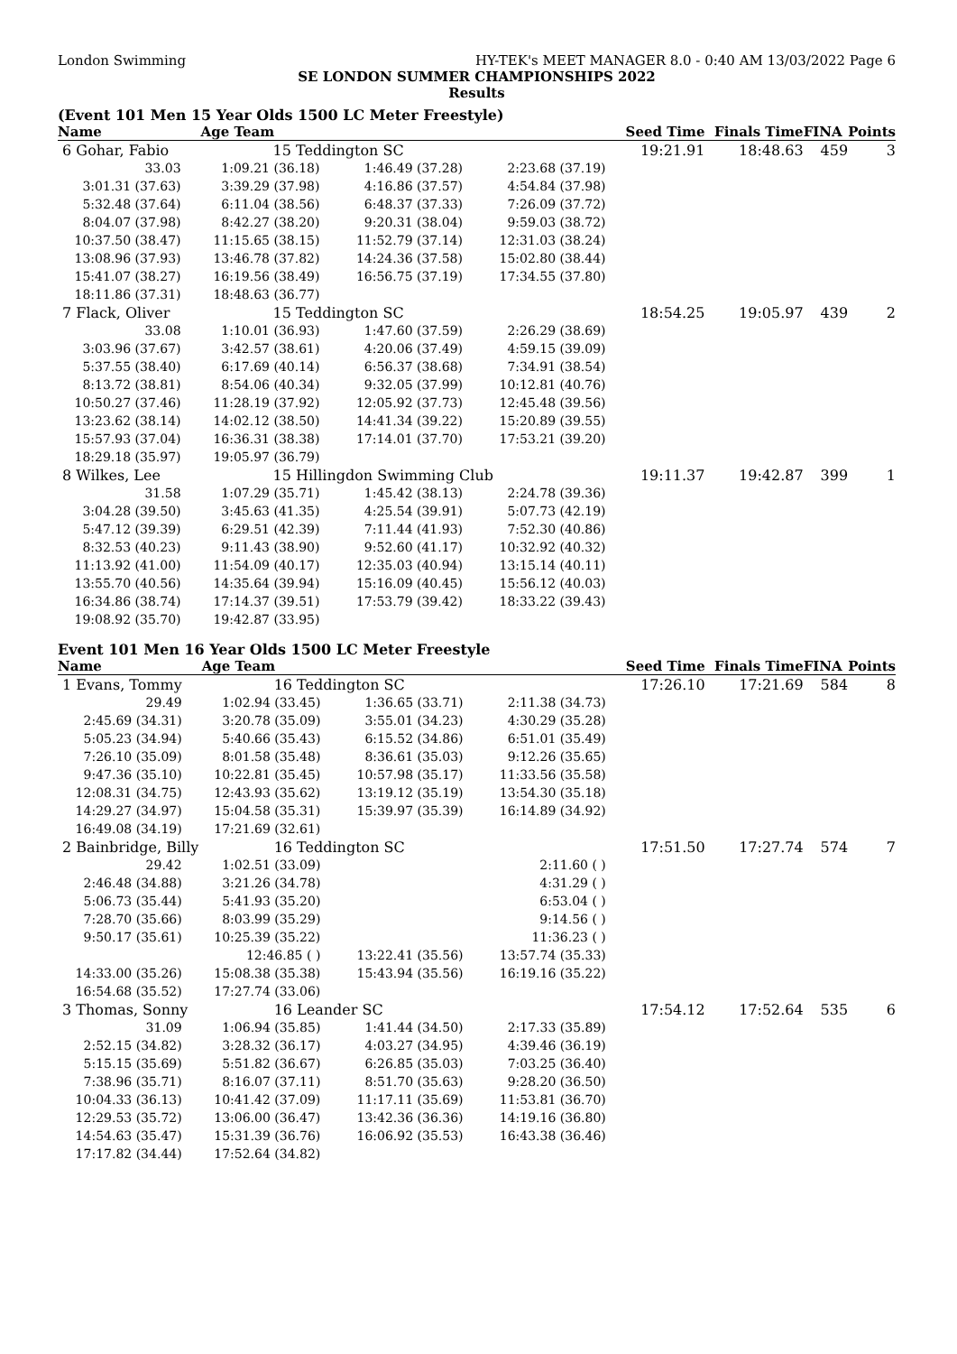London Swimming HY-TEK's MEET MANAGER 8.0 - 0:40 AM 13/03/2022 Page 6
SE LONDON SUMMER CHAMPIONSHIPS 2022
Results
(Event 101 Men 15 Year Olds 1500 LC Meter Freestyle)
| Name | Age Team | | | Seed Time | Finals Time | FINA | Points |
| --- | --- | --- | --- | --- | --- | --- | --- |
| 6 Gohar, Fabio | 15 Teddington SC | | | 19:21.91 | 18:48.63 | 459 | 3 |
| 33.03 | 1:09.21 (36.18) | 1:46.49 (37.28) | 2:23.68 (37.19) | | | | |
| 3:01.31 (37.63) | 3:39.29 (37.98) | 4:16.86 (37.57) | 4:54.84 (37.98) | | | | |
| 5:32.48 (37.64) | 6:11.04 (38.56) | 6:48.37 (37.33) | 7:26.09 (37.72) | | | | |
| 8:04.07 (37.98) | 8:42.27 (38.20) | 9:20.31 (38.04) | 9:59.03 (38.72) | | | | |
| 10:37.50 (38.47) | 11:15.65 (38.15) | 11:52.79 (37.14) | 12:31.03 (38.24) | | | | |
| 13:08.96 (37.93) | 13:46.78 (37.82) | 14:24.36 (37.58) | 15:02.80 (38.44) | | | | |
| 15:41.07 (38.27) | 16:19.56 (38.49) | 16:56.75 (37.19) | 17:34.55 (37.80) | | | | |
| 18:11.86 (37.31) | 18:48.63 (36.77) | | | | | | |
| 7 Flack, Oliver | 15 Teddington SC | | | 18:54.25 | 19:05.97 | 439 | 2 |
| 33.08 | 1:10.01 (36.93) | 1:47.60 (37.59) | 2:26.29 (38.69) | | | | |
| 3:03.96 (37.67) | 3:42.57 (38.61) | 4:20.06 (37.49) | 4:59.15 (39.09) | | | | |
| 5:37.55 (38.40) | 6:17.69 (40.14) | 6:56.37 (38.68) | 7:34.91 (38.54) | | | | |
| 8:13.72 (38.81) | 8:54.06 (40.34) | 9:32.05 (37.99) | 10:12.81 (40.76) | | | | |
| 10:50.27 (37.46) | 11:28.19 (37.92) | 12:05.92 (37.73) | 12:45.48 (39.56) | | | | |
| 13:23.62 (38.14) | 14:02.12 (38.50) | 14:41.34 (39.22) | 15:20.89 (39.55) | | | | |
| 15:57.93 (37.04) | 16:36.31 (38.38) | 17:14.01 (37.70) | 17:53.21 (39.20) | | | | |
| 18:29.18 (35.97) | 19:05.97 (36.79) | | | | | | |
| 8 Wilkes, Lee | 15 Hillingdon Swimming Club | | | 19:11.37 | 19:42.87 | 399 | 1 |
| 31.58 | 1:07.29 (35.71) | 1:45.42 (38.13) | 2:24.78 (39.36) | | | | |
| 3:04.28 (39.50) | 3:45.63 (41.35) | 4:25.54 (39.91) | 5:07.73 (42.19) | | | | |
| 5:47.12 (39.39) | 6:29.51 (42.39) | 7:11.44 (41.93) | 7:52.30 (40.86) | | | | |
| 8:32.53 (40.23) | 9:11.43 (38.90) | 9:52.60 (41.17) | 10:32.92 (40.32) | | | | |
| 11:13.92 (41.00) | 11:54.09 (40.17) | 12:35.03 (40.94) | 13:15.14 (40.11) | | | | |
| 13:55.70 (40.56) | 14:35.64 (39.94) | 15:16.09 (40.45) | 15:56.12 (40.03) | | | | |
| 16:34.86 (38.74) | 17:14.37 (39.51) | 17:53.79 (39.42) | 18:33.22 (39.43) | | | | |
| 19:08.92 (35.70) | 19:42.87 (33.95) | | | | | | |
Event 101 Men 16 Year Olds 1500 LC Meter Freestyle
| Name | Age Team | | | Seed Time | Finals Time | FINA | Points |
| --- | --- | --- | --- | --- | --- | --- | --- |
| 1 Evans, Tommy | 16 Teddington SC | | | 17:26.10 | 17:21.69 | 584 | 8 |
| 29.49 | 1:02.94 (33.45) | 1:36.65 (33.71) | 2:11.38 (34.73) | | | | |
| 2:45.69 (34.31) | 3:20.78 (35.09) | 3:55.01 (34.23) | 4:30.29 (35.28) | | | | |
| 5:05.23 (34.94) | 5:40.66 (35.43) | 6:15.52 (34.86) | 6:51.01 (35.49) | | | | |
| 7:26.10 (35.09) | 8:01.58 (35.48) | 8:36.61 (35.03) | 9:12.26 (35.65) | | | | |
| 9:47.36 (35.10) | 10:22.81 (35.45) | 10:57.98 (35.17) | 11:33.56 (35.58) | | | | |
| 12:08.31 (34.75) | 12:43.93 (35.62) | 13:19.12 (35.19) | 13:54.30 (35.18) | | | | |
| 14:29.27 (34.97) | 15:04.58 (35.31) | 15:39.97 (35.39) | 16:14.89 (34.92) | | | | |
| 16:49.08 (34.19) | 17:21.69 (32.61) | | | | | | |
| 2 Bainbridge, Billy | 16 Teddington SC | | | 17:51.50 | 17:27.74 | 574 | 7 |
| 29.42 | 1:02.51 (33.09) | | 2:11.60 ( ) | | | | |
| 2:46.48 (34.88) | 3:21.26 (34.78) | | 4:31.29 ( ) | | | | |
| 5:06.73 (35.44) | 5:41.93 (35.20) | | 6:53.04 ( ) | | | | |
| 7:28.70 (35.66) | 8:03.99 (35.29) | | 9:14.56 ( ) | | | | |
| 9:50.17 (35.61) | 10:25.39 (35.22) | | 11:36.23 ( ) | | | | |
| | 12:46.85 ( ) | 13:22.41 (35.56) | 13:57.74 (35.33) | | | | |
| 14:33.00 (35.26) | 15:08.38 (35.38) | 15:43.94 (35.56) | 16:19.16 (35.22) | | | | |
| 16:54.68 (35.52) | 17:27.74 (33.06) | | | | | | |
| 3 Thomas, Sonny | 16 Leander SC | | | 17:54.12 | 17:52.64 | 535 | 6 |
| 31.09 | 1:06.94 (35.85) | 1:41.44 (34.50) | 2:17.33 (35.89) | | | | |
| 2:52.15 (34.82) | 3:28.32 (36.17) | 4:03.27 (34.95) | 4:39.46 (36.19) | | | | |
| 5:15.15 (35.69) | 5:51.82 (36.67) | 6:26.85 (35.03) | 7:03.25 (36.40) | | | | |
| 7:38.96 (35.71) | 8:16.07 (37.11) | 8:51.70 (35.63) | 9:28.20 (36.50) | | | | |
| 10:04.33 (36.13) | 10:41.42 (37.09) | 11:17.11 (35.69) | 11:53.81 (36.70) | | | | |
| 12:29.53 (35.72) | 13:06.00 (36.47) | 13:42.36 (36.36) | 14:19.16 (36.80) | | | | |
| 14:54.63 (35.47) | 15:31.39 (36.76) | 16:06.92 (35.53) | 16:43.38 (36.46) | | | | |
| 17:17.82 (34.44) | 17:52.64 (34.82) | | | | | | |